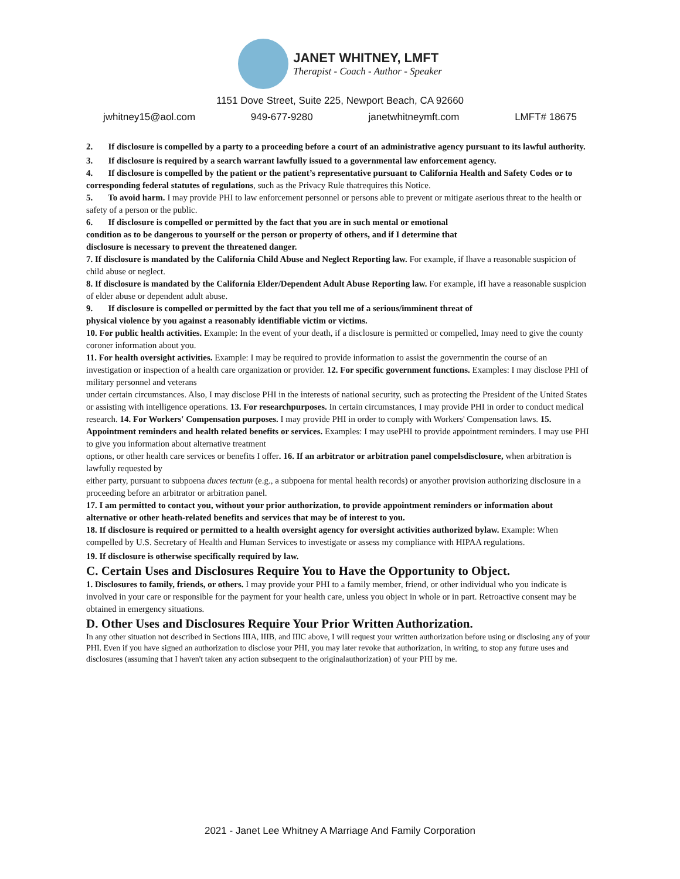JANET WHITNEY, LMFT
Therapist - Coach - Author - Speaker
1151 Dove Street, Suite 225, Newport Beach, CA 92660
jwhitney15@aol.com 949-677-9280 janetwhitneymft.com LMFT# 18675
2. If disclosure is compelled by a party to a proceeding before a court of an administrative agency pursuant to its lawful authority.
3. If disclosure is required by a search warrant lawfully issued to a governmental law enforcement agency.
4. If disclosure is compelled by the patient or the patient’s representative pursuant to California Health and Safety Codes or to corresponding federal statutes of regulations, such as the Privacy Rule thatrequires this Notice.
5. To avoid harm. I may provide PHI to law enforcement personnel or persons able to prevent or mitigate aserious threat to the health or safety of a person or the public.
6. If disclosure is compelled or permitted by the fact that you are in such mental or emotional
condition as to be dangerous to yourself or the person or property of others, and if I determine that
disclosure is necessary to prevent the threatened danger.
7. If disclosure is mandated by the California Child Abuse and Neglect Reporting law. For example, if Ihave a reasonable suspicion of child abuse or neglect.
8. If disclosure is mandated by the California Elder/Dependent Adult Abuse Reporting law. For example, ifI have a reasonable suspicion of elder abuse or dependent adult abuse.
9. If disclosure is compelled or permitted by the fact that you tell me of a serious/imminent threat of
physical violence by you against a reasonably identifiable victim or victims.
10. For public health activities. Example: In the event of your death, if a disclosure is permitted or compelled, Imay need to give the county coroner information about you.
11. For health oversight activities. Example: I may be required to provide information to assist the governmentin the course of an investigation or inspection of a health care organization or provider. 12. For specific government functions. Examples: I may disclose PHI of military personnel and veterans
under certain circumstances. Also, I may disclose PHI in the interests of national security, such as protecting the President of the United States or assisting with intelligence operations. 13. For researchpurposes. In certain circumstances, I may provide PHI in order to conduct medical
research. 14. For Workers' Compensation purposes. I may provide PHI in order to comply with Workers' Compensation laws. 15. Appointment reminders and health related benefits or services. Examples: I may usePHI to provide appointment reminders. I may use PHI to give you information about alternative treatment
options, or other health care services or benefits I offer. 16. If an arbitrator or arbitration panel compelsdisclosure, when arbitration is lawfully requested by
either party, pursuant to subpoena duces tectum (e.g., a subpoena for mental health records) or anyother provision authorizing disclosure in a proceeding before an arbitrator or arbitration panel.
17. I am permitted to contact you, without your prior authorization, to provide appointment reminders or information about alternative or other heath-related benefits and services that may be of interest to you.
18. If disclosure is required or permitted to a health oversight agency for oversight activities authorized bylaw. Example: When compelled by U.S. Secretary of Health and Human Services to investigate or assess my compliance with HIPAA regulations.
19. If disclosure is otherwise specifically required by law.
C. Certain Uses and Disclosures Require You to Have the Opportunity to Object.
1. Disclosures to family, friends, or others. I may provide your PHI to a family member, friend, or other individual who you indicate is involved in your care or responsible for the payment for your health care, unless you object in whole or in part. Retroactive consent may be obtained in emergency situations.
D. Other Uses and Disclosures Require Your Prior Written Authorization.
In any other situation not described in Sections IIIA, IIIB, and IIIC above, I will request your written authorization before using or disclosing any of your PHI. Even if you have signed an authorization to disclose your PHI, you may later revoke that authorization, in writing, to stop any future uses and disclosures (assuming that I haven't taken any action subsequent to the originalauthorization) of your PHI by me.
2021 - Janet Lee Whitney A Marriage And Family Corporation